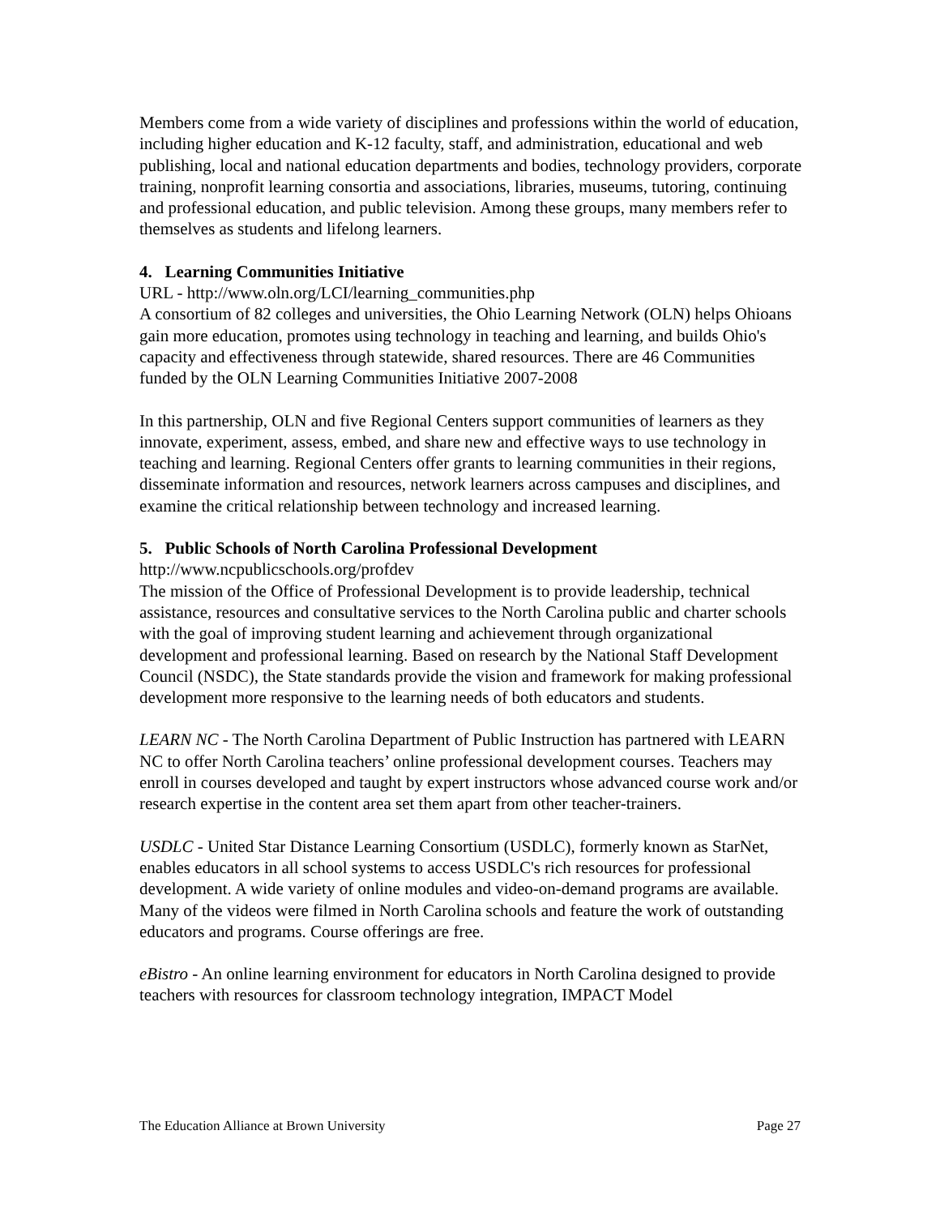Members come from a wide variety of disciplines and professions within the world of education, including higher education and K-12 faculty, staff, and administration, educational and web publishing, local and national education departments and bodies, technology providers, corporate training, nonprofit learning consortia and associations, libraries, museums, tutoring, continuing and professional education, and public television. Among these groups, many members refer to themselves as students and lifelong learners.
4. Learning Communities Initiative
URL - http://www.oln.org/LCI/learning_communities.php
A consortium of 82 colleges and universities, the Ohio Learning Network (OLN) helps Ohioans gain more education, promotes using technology in teaching and learning, and builds Ohio's capacity and effectiveness through statewide, shared resources. There are 46 Communities funded by the OLN Learning Communities Initiative 2007-2008
In this partnership, OLN and five Regional Centers support communities of learners as they innovate, experiment, assess, embed, and share new and effective ways to use technology in teaching and learning. Regional Centers offer grants to learning communities in their regions, disseminate information and resources, network learners across campuses and disciplines, and examine the critical relationship between technology and increased learning.
5. Public Schools of North Carolina Professional Development
http://www.ncpublicschools.org/profdev
The mission of the Office of Professional Development is to provide leadership, technical assistance, resources and consultative services to the North Carolina public and charter schools with the goal of improving student learning and achievement through organizational development and professional learning. Based on research by the National Staff Development Council (NSDC), the State standards provide the vision and framework for making professional development more responsive to the learning needs of both educators and students.
LEARN NC - The North Carolina Department of Public Instruction has partnered with LEARN NC to offer North Carolina teachers’ online professional development courses. Teachers may enroll in courses developed and taught by expert instructors whose advanced course work and/or research expertise in the content area set them apart from other teacher-trainers.
USDLC - United Star Distance Learning Consortium (USDLC), formerly known as StarNet, enables educators in all school systems to access USDLC's rich resources for professional development. A wide variety of online modules and video-on-demand programs are available. Many of the videos were filmed in North Carolina schools and feature the work of outstanding educators and programs. Course offerings are free.
eBistro - An online learning environment for educators in North Carolina designed to provide teachers with resources for classroom technology integration, IMPACT Model
The Education Alliance at Brown University Page 27